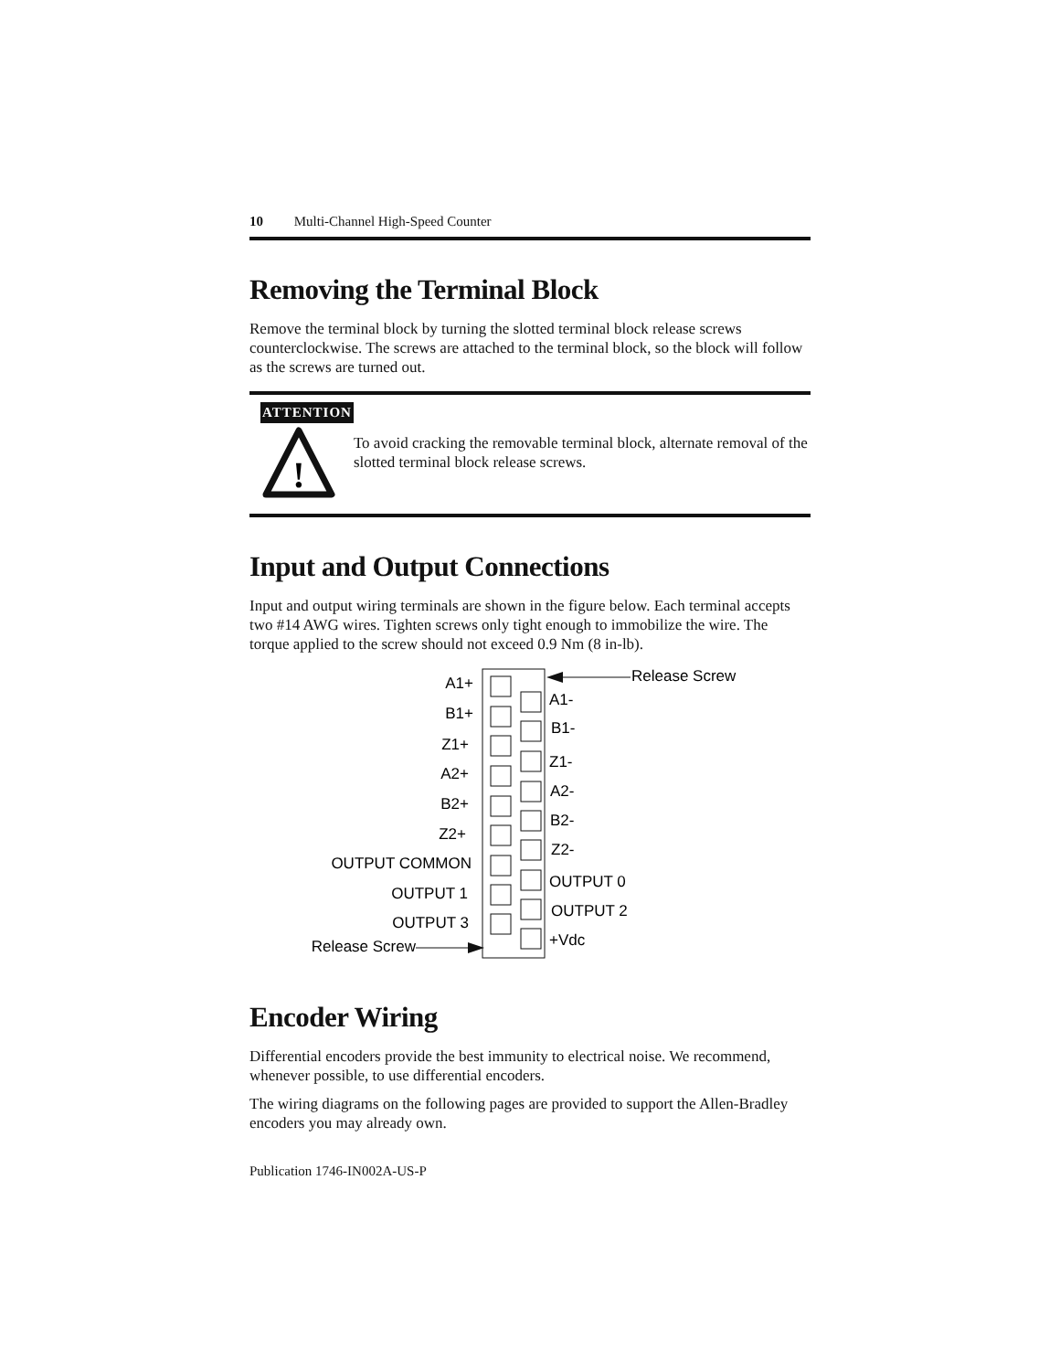10 Multi-Channel High-Speed Counter
Removing the Terminal Block
Remove the terminal block by turning the slotted terminal block release screws counterclockwise. The screws are attached to the terminal block, so the block will follow as the screws are turned out.
ATTENTION
!
To avoid cracking the removable terminal block, alternate removal of the slotted terminal block release screws.
Input and Output Connections
Input and output wiring terminals are shown in the figure below. Each terminal accepts two #14 AWG wires. Tighten screws only tight enough to immobilize the wire. The torque applied to the screw should not exceed 0.9 Nm (8 in-lb).
A1+
B1+
Z1+
A2+
B2+
Z2+
OUTPUT COMMON
OUTPUT 1
OUTPUT 3
Release Screw
Release Screw
A1-
B1-
Z1-
A2-
B2-
Z2-
OUTPUT 0
OUTPUT 2
+Vdc
Encoder Wiring
Differential encoders provide the best immunity to electrical noise. We recommend, whenever possible, to use differential encoders.
The wiring diagrams on the following pages are provided to support the Allen-Bradley encoders you may already own.
Publication 1746-IN002A-US-P